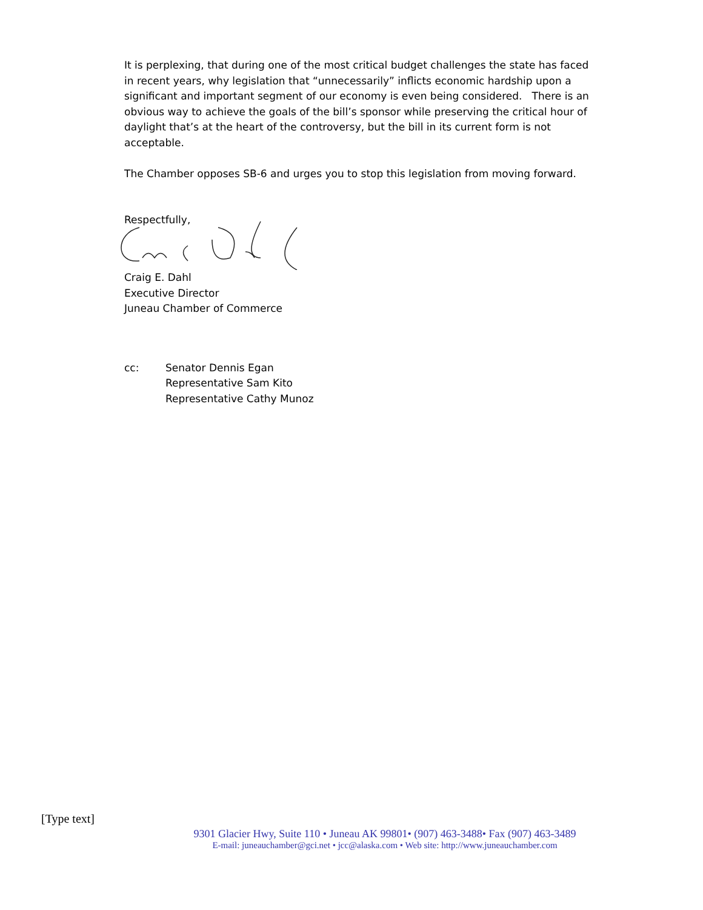It is perplexing, that during one of the most critical budget challenges the state has faced in recent years, why legislation that “unnecessarily” inflicts economic hardship upon a significant and important segment of our economy is even being considered. There is an obvious way to achieve the goals of the bill’s sponsor while preserving the critical hour of daylight that’s at the heart of the controversy, but the bill in its current form is not acceptable.
The Chamber opposes SB-6 and urges you to stop this legislation from moving forward.
Respectfully,
Craig E. Dahl
Executive Director
Juneau Chamber of Commerce
cc: Senator Dennis Egan
Representative Sam Kito
Representative Cathy Munoz
[Type text]
9301 Glacier Hwy, Suite 110 • Juneau AK 99801• (907) 463-3488• Fax (907) 463-3489
E-mail: juneauchamber@gci.net • jcc@alaska.com • Web site: http://www.juneauchamber.com